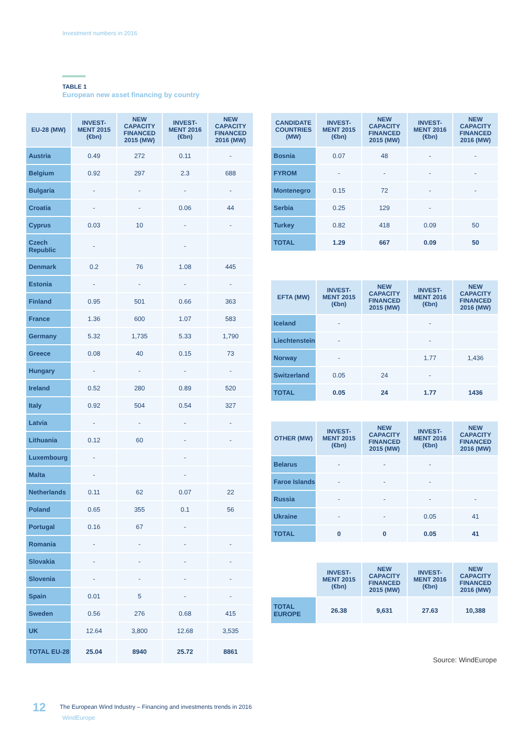Investment numbers in 2016
TABLE 1
European new asset financing by country
| EU-28 (MW) | INVEST-MENT 2015 (€bn) | NEW CAPACITY FINANCED 2015 (MW) | INVEST-MENT 2016 (€bn) | NEW CAPACITY FINANCED 2016 (MW) |
| --- | --- | --- | --- | --- |
| Austria | 0.49 | 272 | 0.11 | - |
| Belgium | 0.92 | 297 | 2.3 | 688 |
| Bulgaria | - | - | - | - |
| Croatia | - | - | 0.06 | 44 |
| Cyprus | 0.03 | 10 | - | - |
| Czech Republic | - | | - | |
| Denmark | 0.2 | 76 | 1.08 | 445 |
| Estonia | - | - | - | - |
| Finland | 0.95 | 501 | 0.66 | 363 |
| France | 1.36 | 600 | 1.07 | 583 |
| Germany | 5.32 | 1,735 | 5.33 | 1,790 |
| Greece | 0.08 | 40 | 0.15 | 73 |
| Hungary | - | - | - | - |
| Ireland | 0.52 | 280 | 0.89 | 520 |
| Italy | 0.92 | 504 | 0.54 | 327 |
| Latvia | - | - | - | - |
| Lithuania | 0.12 | 60 | - | - |
| Luxembourg | - | | - | |
| Malta | - | | - | |
| Netherlands | 0.11 | 62 | 0.07 | 22 |
| Poland | 0.65 | 355 | 0.1 | 56 |
| Portugal | 0.16 | 67 | - | |
| Romania | - | - | - | - |
| Slovakia | - | - | - | - |
| Slovenia | - | - | - | - |
| Spain | 0.01 | 5 | - | - |
| Sweden | 0.56 | 276 | 0.68 | 415 |
| UK | 12.64 | 3,800 | 12.68 | 3,535 |
| TOTAL EU-28 | 25.04 | 8940 | 25.72 | 8861 |
| CANDIDATE COUNTRIES (MW) | INVEST-MENT 2015 (€bn) | NEW CAPACITY FINANCED 2015 (MW) | INVEST-MENT 2016 (€bn) | NEW CAPACITY FINANCED 2016 (MW) |
| --- | --- | --- | --- | --- |
| Bosnia | 0.07 | 48 | - | - |
| FYROM | - | - | - | - |
| Montenegro | 0.15 | 72 | - | - |
| Serbia | 0.25 | 129 | - | |
| Turkey | 0.82 | 418 | 0.09 | 50 |
| TOTAL | 1.29 | 667 | 0.09 | 50 |
| EFTA (MW) | INVEST-MENT 2015 (€bn) | NEW CAPACITY FINANCED 2015 (MW) | INVEST-MENT 2016 (€bn) | NEW CAPACITY FINANCED 2016 (MW) |
| --- | --- | --- | --- | --- |
| Iceland | - | | - | |
| Liechtenstein | - | | - | |
| Norway | - | | 1.77 | 1,436 |
| Switzerland | 0.05 | 24 | - | |
| TOTAL | 0.05 | 24 | 1.77 | 1436 |
| OTHER (MW) | INVEST-MENT 2015 (€bn) | NEW CAPACITY FINANCED 2015 (MW) | INVEST-MENT 2016 (€bn) | NEW CAPACITY FINANCED 2016 (MW) |
| --- | --- | --- | --- | --- |
| Belarus | - | - | - | |
| Faroe Islands | - | - | - | |
| Russia | - | - | - | - |
| Ukraine | - | - | 0.05 | 41 |
| TOTAL | 0 | 0 | 0.05 | 41 |
| | INVEST-MENT 2015 (€bn) | NEW CAPACITY FINANCED 2015 (MW) | INVEST-MENT 2016 (€bn) | NEW CAPACITY FINANCED 2016 (MW) |
| --- | --- | --- | --- | --- |
| TOTAL EUROPE | 26.38 | 9,631 | 27.63 | 10,388 |
Source: WindEurope
12 The European Wind Industry – Financing and investments trends in 2016
WindEurope